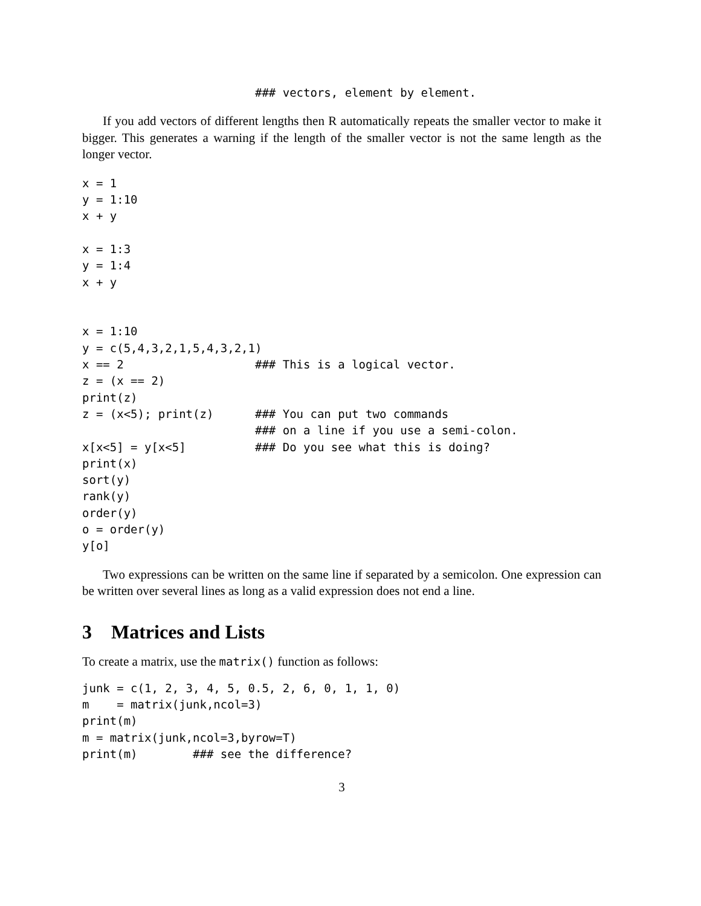### vectors, element by element.
If you add vectors of different lengths then R automatically repeats the smaller vector to make it bigger. This generates a warning if the length of the smaller vector is not the same length as the longer vector.
x = 1
y = 1:10
x + y

x = 1:3
y = 1:4
x + y


x = 1:10
y = c(5,4,3,2,1,5,4,3,2,1)
x == 2                   ### This is a logical vector.
z = (x == 2)
print(z)
z = (x<5); print(z)      ### You can put two commands
                         ### on a line if you use a semi-colon.
x[x<5] = y[x<5]          ### Do you see what this is doing?
print(x)
sort(y)
rank(y)
order(y)
o = order(y)
y[o]
Two expressions can be written on the same line if separated by a semicolon. One expression can be written over several lines as long as a valid expression does not end a line.
3 Matrices and Lists
To create a matrix, use the matrix() function as follows:
junk = c(1, 2, 3, 4, 5, 0.5, 2, 6, 0, 1, 1, 0)
m    = matrix(junk,ncol=3)
print(m)
m = matrix(junk,ncol=3,byrow=T)
print(m)        ### see the difference?
3